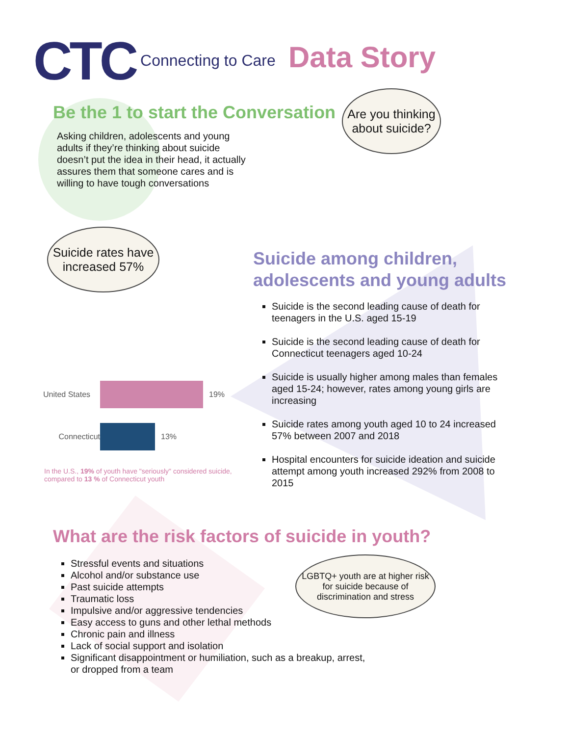CTC Connecting to Care
Data Story
Be the 1 to start the Conversation
Asking children, adolescents and young adults if they’re thinking about suicide doesn’t put the idea in their head, it actually assures them that someone cares and is willing to have tough conversations
Are you thinking about suicide?
Suicide rates have increased 57%
Suicide among children,
adolescents and young adults
Suicide is the second leading cause of death for teenagers in the U.S. aged 15-19
Suicide is the second leading cause of death for Connecticut teenagers aged 10-24
Suicide is usually higher among males than females aged 15-24; however, rates among young girls are increasing
Suicide rates among youth aged 10 to 24 increased 57% between 2007 and 2018
Hospital encounters for suicide ideation and suicide attempt among youth increased 292% from 2008 to 2015
United States 19%
Connecticut 13%
In the U.S., 19% of youth have "seriously" considered suicide, compared to 13 % of Connecticut youth
What are the risk factors of suicide in youth?
Stressful events and situations
Alcohol and/or substance use
Past suicide attempts
Traumatic loss
Impulsive and/or aggressive tendencies
Easy access to guns and other lethal methods
Chronic pain and illness
Lack of social support and isolation
Significant disappointment or humiliation, such as a breakup, arrest, or dropped from a team
LGBTQ+ youth are at higher risk for suicide because of discrimination and stress